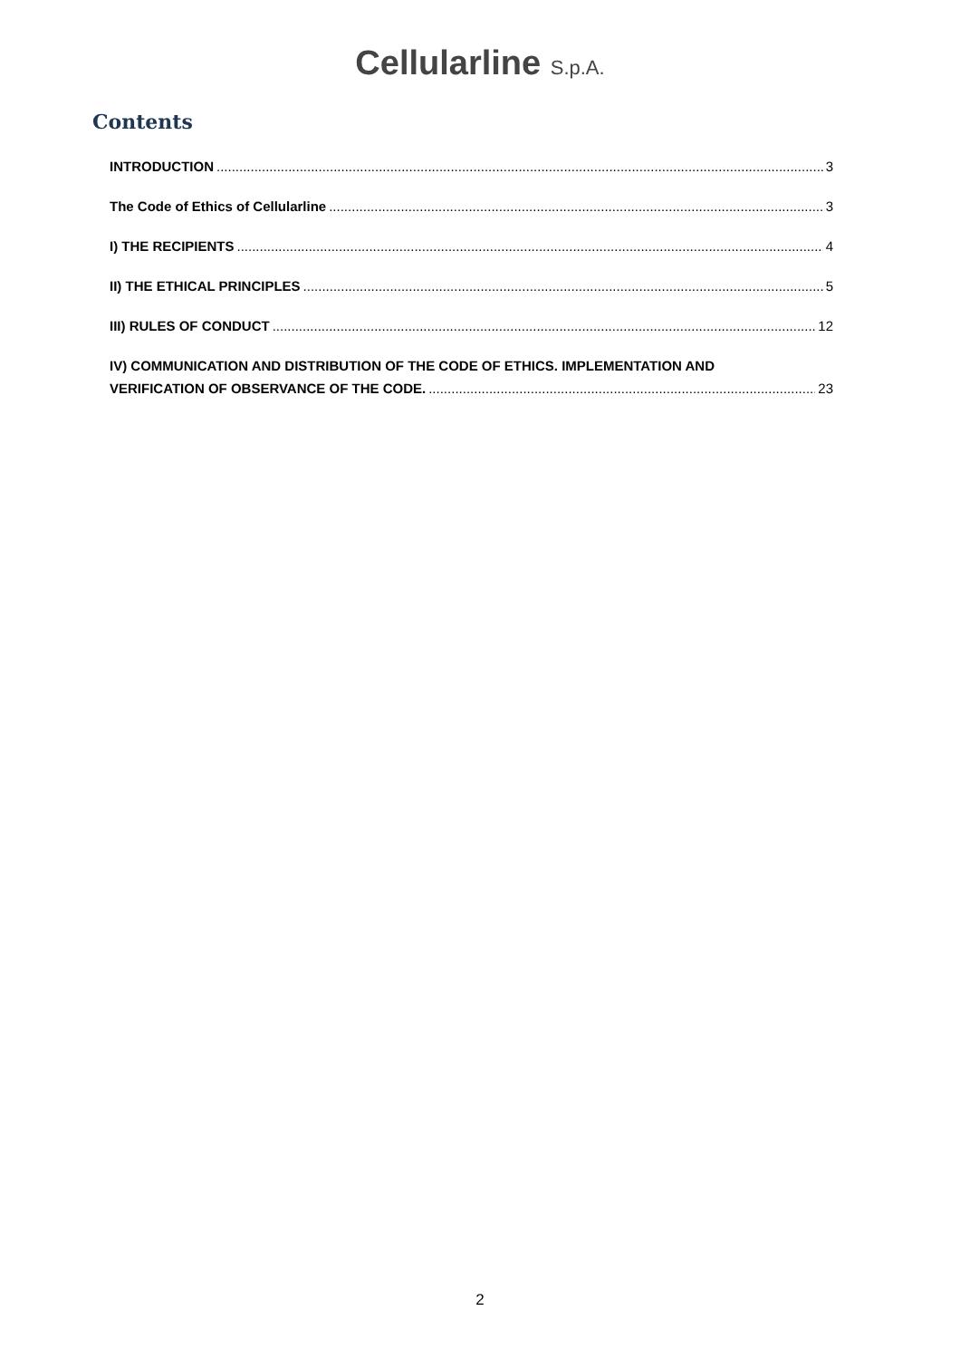Cellularline S.p.A.
Contents
INTRODUCTION 3
The Code of Ethics of Cellularline 3
I) THE RECIPIENTS 4
II) THE ETHICAL PRINCIPLES 5
III) RULES OF CONDUCT 12
IV) COMMUNICATION AND DISTRIBUTION OF THE CODE OF ETHICS. IMPLEMENTATION AND
VERIFICATION OF OBSERVANCE OF THE CODE. 23
2